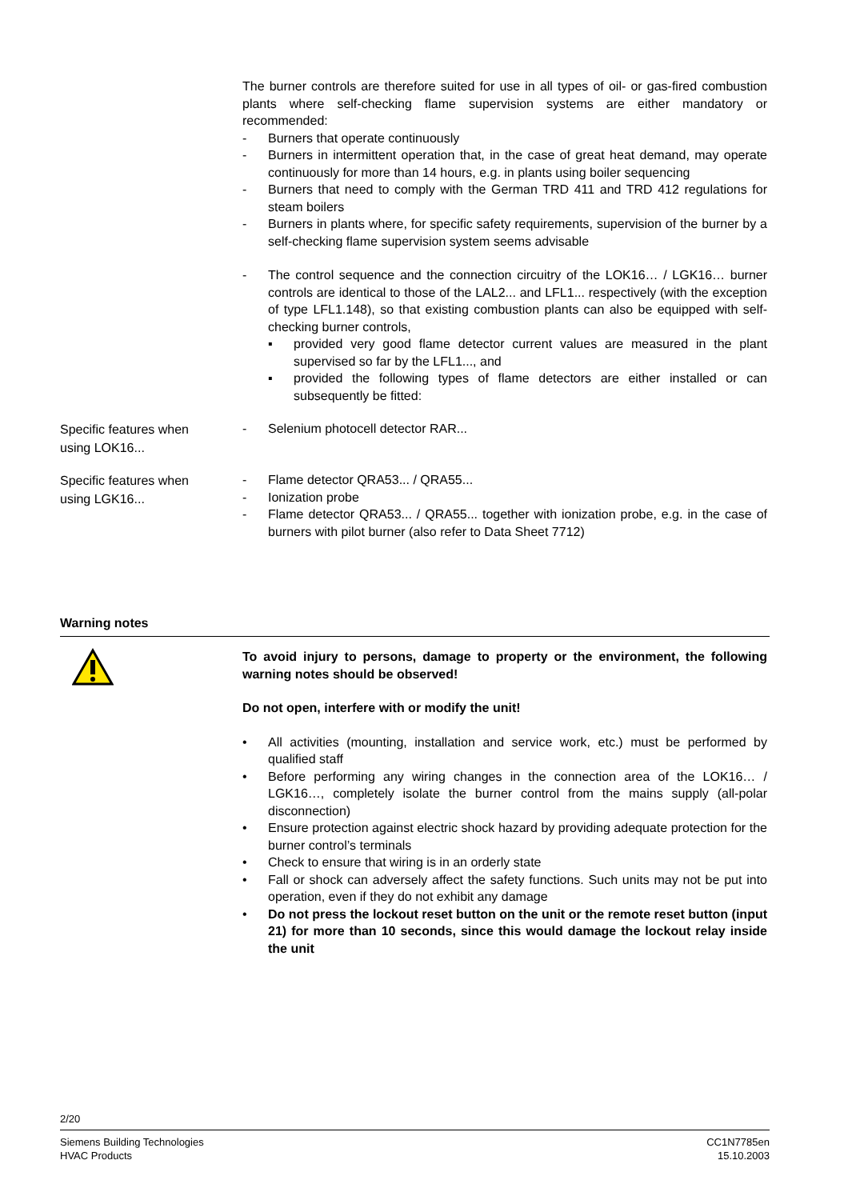The burner controls are therefore suited for use in all types of oil- or gas-fired combustion plants where self-checking flame supervision systems are either mandatory or recommended:
- Burners that operate continuously
- Burners in intermittent operation that, in the case of great heat demand, may operate continuously for more than 14 hours, e.g. in plants using boiler sequencing
- Burners that need to comply with the German TRD 411 and TRD 412 regulations for steam boilers
- Burners in plants where, for specific safety requirements, supervision of the burner by a self-checking flame supervision system seems advisable
- The control sequence and the connection circuitry of the LOK16… / LGK16… burner controls are identical to those of the LAL2... and LFL1... respectively (with the exception of type LFL1.148), so that existing combustion plants can also be equipped with self-checking burner controls,
▪ provided very good flame detector current values are measured in the plant supervised so far by the LFL1..., and
▪ provided the following types of flame detectors are either installed or can subsequently be fitted:
Specific features when
using LOK16...
- Selenium photocell detector RAR...
Specific features when
using LGK16...
- Flame detector QRA53... / QRA55...
- Ionization probe
- Flame detector QRA53... / QRA55... together with ionization probe, e.g. in the case of burners with pilot burner (also refer to Data Sheet 7712)
Warning notes
To avoid injury to persons, damage to property or the environment, the following warning notes should be observed!
Do not open, interfere with or modify the unit!
• All activities (mounting, installation and service work, etc.) must be performed by qualified staff
• Before performing any wiring changes in the connection area of the LOK16… / LGK16…, completely isolate the burner control from the mains supply (all-polar disconnection)
• Ensure protection against electric shock hazard by providing adequate protection for the burner control’s terminals
• Check to ensure that wiring is in an orderly state
• Fall or shock can adversely affect the safety functions. Such units may not be put into operation, even if they do not exhibit any damage
• Do not press the lockout reset button on the unit or the remote reset button (input 21) for more than 10 seconds, since this would damage the lockout relay inside the unit
2/20
Siemens Building Technologies
HVAC Products
CC1N7785en
15.10.2003